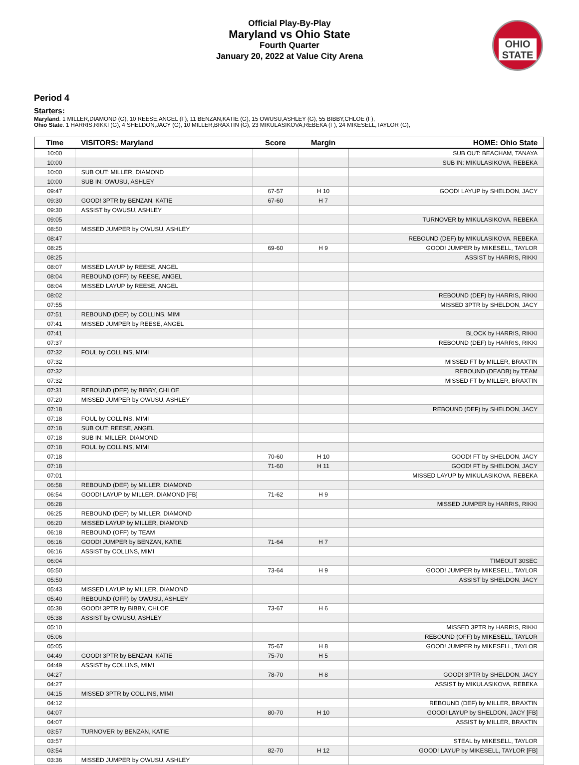Official Play-By-Play
Maryland vs Ohio State
Fourth Quarter
January 20, 2022 at Value City Arena
OHIO STATE
Period 4
Starters:
Maryland: 1 MILLER,DIAMOND (G); 10 REESE,ANGEL (F); 11 BENZAN,KATIE (G); 15 OWUSU,ASHLEY (G); 55 BIBBY,CHLOE (F);
Ohio State: 1 HARRIS,RIKKI (G); 4 SHELDON,JACY (G); 10 MILLER,BRAXTIN (G); 23 MIKULASIKOVA,REBEKA (F); 24 MIKESELL,TAYLOR (G);
| Time | VISITORS: Maryland | Score | Margin | HOME: Ohio State |
| --- | --- | --- | --- | --- |
| 10:00 | | | | SUB OUT: BEACHAM, TANAYA |
| 10:00 | | | | SUB IN: MIKULASIKOVA, REBEKA |
| 10:00 | SUB OUT: MILLER, DIAMOND | | | |
| 10:00 | SUB IN: OWUSU, ASHLEY | | | |
| 09:47 | | 67-57 | H 10 | GOOD! LAYUP by SHELDON, JACY |
| 09:30 | GOOD! 3PTR by BENZAN, KATIE | 67-60 | H 7 | |
| 09:30 | ASSIST by OWUSU, ASHLEY | | | |
| 09:05 | | | | TURNOVER by MIKULASIKOVA, REBEKA |
| 08:50 | MISSED JUMPER by OWUSU, ASHLEY | | | |
| 08:47 | | | | REBOUND (DEF) by MIKULASIKOVA, REBEKA |
| 08:25 | | 69-60 | H 9 | GOOD! JUMPER by MIKESELL, TAYLOR |
| 08:25 | | | | ASSIST by HARRIS, RIKKI |
| 08:07 | MISSED LAYUP by REESE, ANGEL | | | |
| 08:04 | REBOUND (OFF) by REESE, ANGEL | | | |
| 08:04 | MISSED LAYUP by REESE, ANGEL | | | |
| 08:02 | | | | REBOUND (DEF) by HARRIS, RIKKI |
| 07:55 | | | | MISSED 3PTR by SHELDON, JACY |
| 07:51 | REBOUND (DEF) by COLLINS, MIMI | | | |
| 07:41 | MISSED JUMPER by REESE, ANGEL | | | |
| 07:41 | | | | BLOCK by HARRIS, RIKKI |
| 07:37 | | | | REBOUND (DEF) by HARRIS, RIKKI |
| 07:32 | FOUL by COLLINS, MIMI | | | |
| 07:32 | | | | MISSED FT by MILLER, BRAXTIN |
| 07:32 | | | | REBOUND (DEADB) by TEAM |
| 07:32 | | | | MISSED FT by MILLER, BRAXTIN |
| 07:31 | REBOUND (DEF) by BIBBY, CHLOE | | | |
| 07:20 | MISSED JUMPER by OWUSU, ASHLEY | | | |
| 07:18 | | | | REBOUND (DEF) by SHELDON, JACY |
| 07:18 | FOUL by COLLINS, MIMI | | | |
| 07:18 | SUB OUT: REESE, ANGEL | | | |
| 07:18 | SUB IN: MILLER, DIAMOND | | | |
| 07:18 | FOUL by COLLINS, MIMI | | | |
| 07:18 | | 70-60 | H 10 | GOOD! FT by SHELDON, JACY |
| 07:18 | | 71-60 | H 11 | GOOD! FT by SHELDON, JACY |
| 07:01 | | | | MISSED LAYUP by MIKULASIKOVA, REBEKA |
| 06:58 | REBOUND (DEF) by MILLER, DIAMOND | | | |
| 06:54 | GOOD! LAYUP by MILLER, DIAMOND [FB] | 71-62 | H 9 | |
| 06:28 | | | | MISSED JUMPER by HARRIS, RIKKI |
| 06:25 | REBOUND (DEF) by MILLER, DIAMOND | | | |
| 06:20 | MISSED LAYUP by MILLER, DIAMOND | | | |
| 06:18 | REBOUND (OFF) by TEAM | | | |
| 06:16 | GOOD! JUMPER by BENZAN, KATIE | 71-64 | H 7 | |
| 06:16 | ASSIST by COLLINS, MIMI | | | |
| 06:04 | | | | TIMEOUT 30SEC |
| 05:50 | | 73-64 | H 9 | GOOD! JUMPER by MIKESELL, TAYLOR |
| 05:50 | | | | ASSIST by SHELDON, JACY |
| 05:43 | MISSED LAYUP by MILLER, DIAMOND | | | |
| 05:40 | REBOUND (OFF) by OWUSU, ASHLEY | | | |
| 05:38 | GOOD! 3PTR by BIBBY, CHLOE | 73-67 | H 6 | |
| 05:38 | ASSIST by OWUSU, ASHLEY | | | |
| 05:10 | | | | MISSED 3PTR by HARRIS, RIKKI |
| 05:06 | | | | REBOUND (OFF) by MIKESELL, TAYLOR |
| 05:05 | | 75-67 | H 8 | GOOD! JUMPER by MIKESELL, TAYLOR |
| 04:49 | GOOD! 3PTR by BENZAN, KATIE | 75-70 | H 5 | |
| 04:49 | ASSIST by COLLINS, MIMI | | | |
| 04:27 | | 78-70 | H 8 | GOOD! 3PTR by SHELDON, JACY |
| 04:27 | | | | ASSIST by MIKULASIKOVA, REBEKA |
| 04:15 | MISSED 3PTR by COLLINS, MIMI | | | |
| 04:12 | | | | REBOUND (DEF) by MILLER, BRAXTIN |
| 04:07 | | 80-70 | H 10 | GOOD! LAYUP by SHELDON, JACY [FB] |
| 04:07 | | | | ASSIST by MILLER, BRAXTIN |
| 03:57 | TURNOVER by BENZAN, KATIE | | | |
| 03:57 | | | | STEAL by MIKESELL, TAYLOR |
| 03:54 | | 82-70 | H 12 | GOOD! LAYUP by MIKESELL, TAYLOR [FB] |
| 03:36 | MISSED JUMPER by OWUSU, ASHLEY | | | |